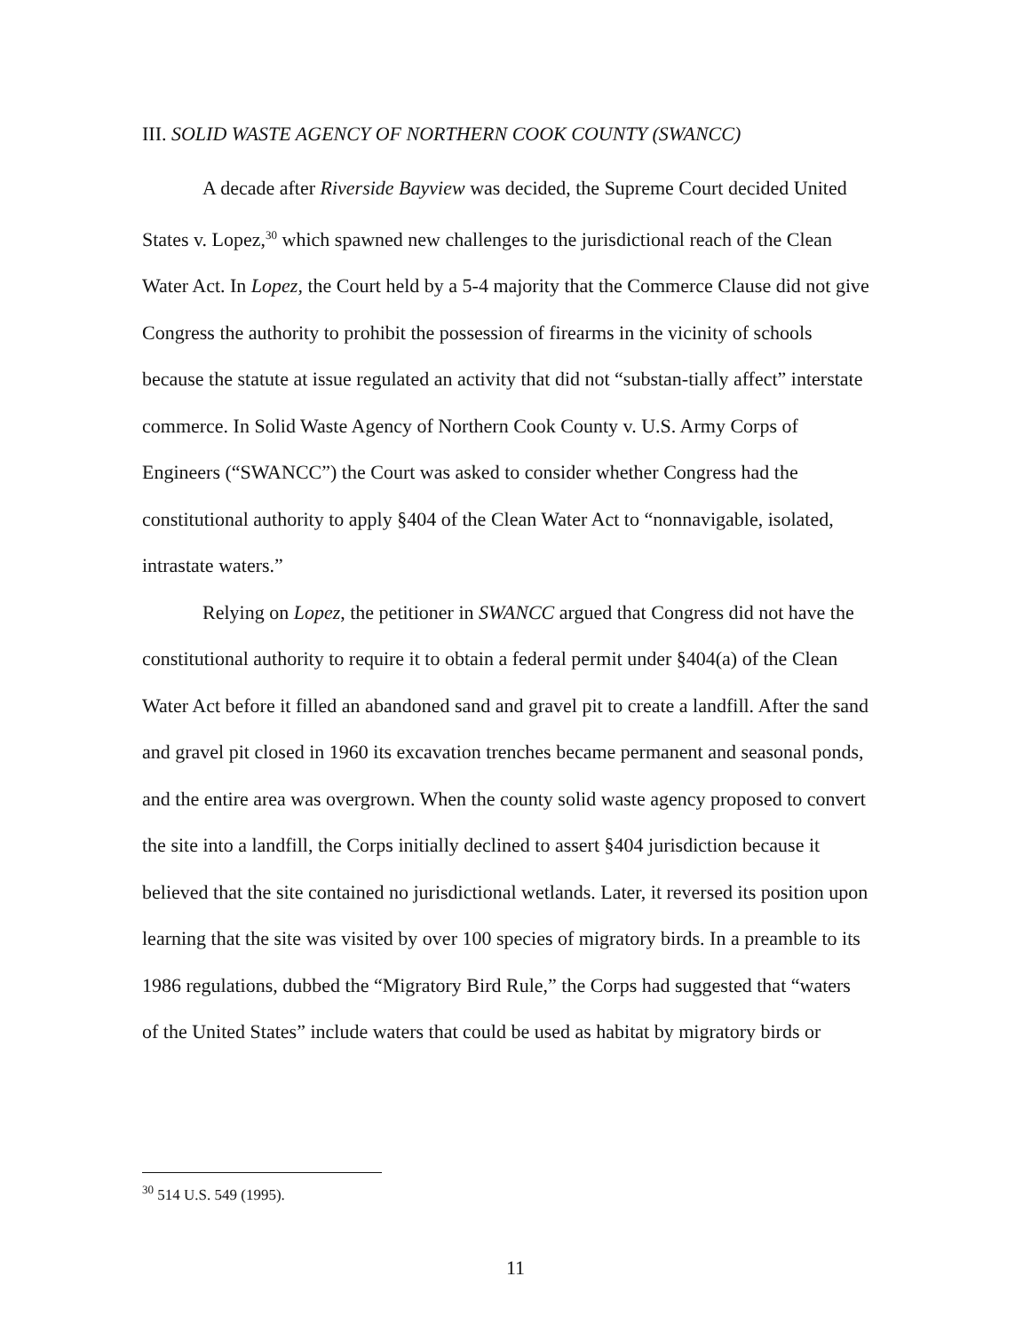III. SOLID WASTE AGENCY OF NORTHERN COOK COUNTY (SWANCC)
A decade after Riverside Bayview was decided, the Supreme Court decided United States v. Lopez,<sup>30</sup> which spawned new challenges to the jurisdictional reach of the Clean Water Act. In Lopez, the Court held by a 5-4 majority that the Commerce Clause did not give Congress the authority to prohibit the possession of firearms in the vicinity of schools because the statute at issue regulated an activity that did not “substan-tially affect” interstate commerce. In Solid Waste Agency of Northern Cook County v. U.S. Army Corps of Engineers (“SWANCC”) the Court was asked to consider whether Congress had the constitutional authority to apply §404 of the Clean Water Act to “nonnavigable, isolated, intrastate waters.”
Relying on Lopez, the petitioner in SWANCC argued that Congress did not have the constitutional authority to require it to obtain a federal permit under §404(a) of the Clean Water Act before it filled an abandoned sand and gravel pit to create a landfill. After the sand and gravel pit closed in 1960 its excavation trenches became permanent and seasonal ponds, and the entire area was overgrown. When the county solid waste agency proposed to convert the site into a landfill, the Corps initially declined to assert §404 jurisdiction because it believed that the site contained no jurisdictional wetlands. Later, it reversed its position upon learning that the site was visited by over 100 species of migratory birds. In a preamble to its 1986 regulations, dubbed the “Migratory Bird Rule,” the Corps had suggested that “waters of the United States” include waters that could be used as habitat by migratory birds or
<sup>30</sup> 514 U.S. 549 (1995).
11